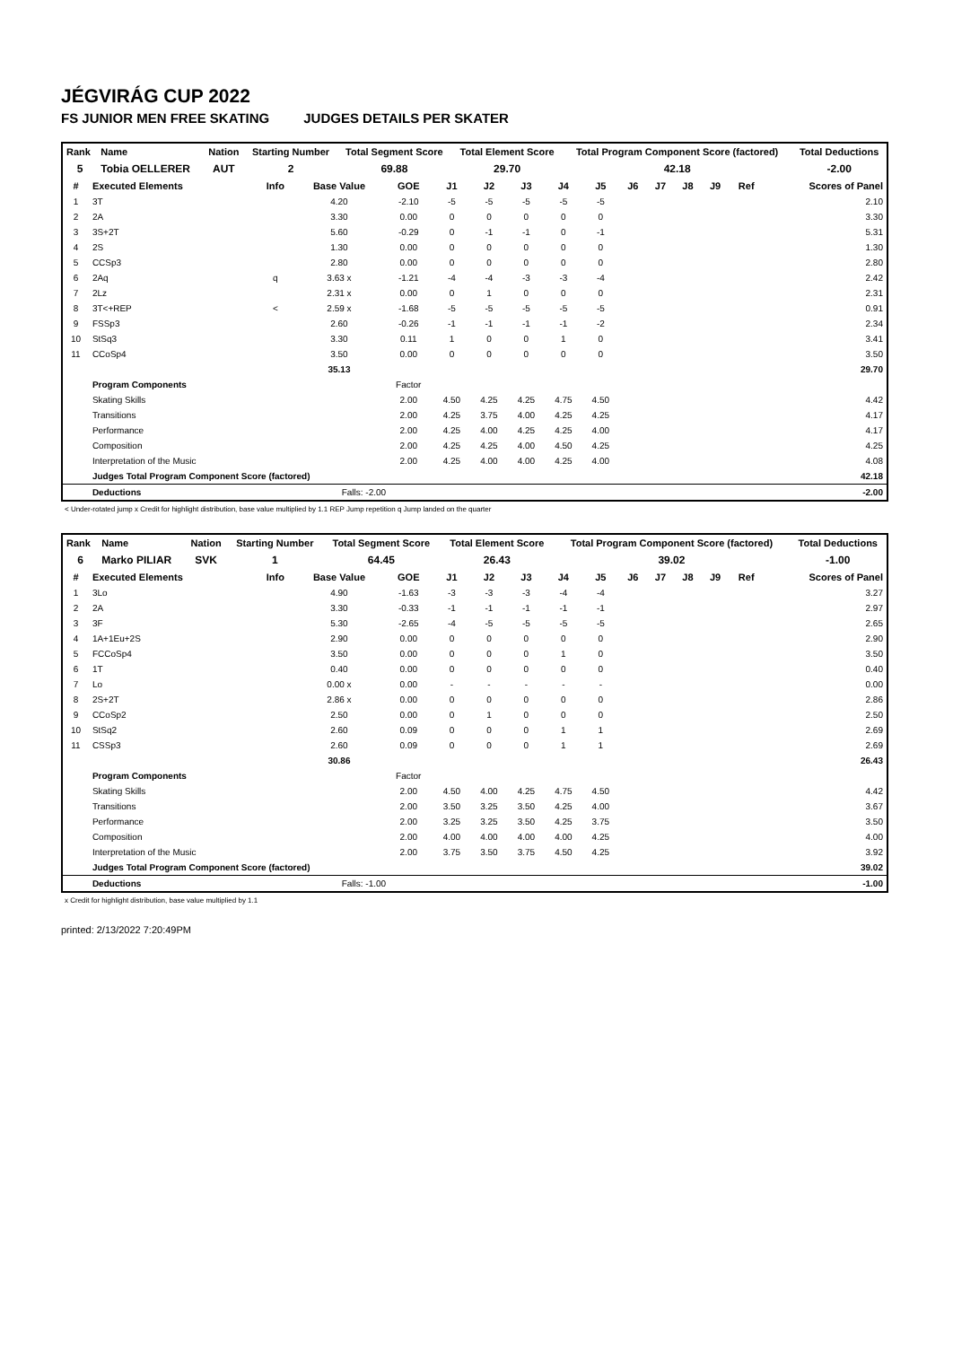JÉGVIRÁG CUP 2022
FS JUNIOR MEN FREE SKATING JUDGES DETAILS PER SKATER
| Rank | Name | Nation | Starting Number | Total Segment Score | Total Element Score | Total Program Component Score (factored) | Total Deductions |
| --- | --- | --- | --- | --- | --- | --- | --- |
| 5 | Tobia OELLERER | AUT | 2 | 69.88 | 29.70 | 42.18 | -2.00 |
| # | Executed Elements | Info | Base Value | GOE | J1 | J2 | J3 | J4 | J5 | J6 | J7 | J8 | J9 | Ref | Scores of Panel |
| --- | --- | --- | --- | --- | --- | --- | --- | --- | --- | --- | --- | --- | --- | --- | --- |
| 1 | 3T | | 4.20 | -2.10 | -5 | -5 | -5 | -5 | -5 | | | | | | 2.10 |
| 2 | 2A | | 3.30 | 0.00 | 0 | 0 | 0 | 0 | 0 | | | | | | 3.30 |
| 3 | 3S+2T | | 5.60 | -0.29 | 0 | -1 | -1 | 0 | -1 | | | | | | 5.31 |
| 4 | 2S | | 1.30 | 0.00 | 0 | 0 | 0 | 0 | 0 | | | | | | 1.30 |
| 5 | CCSp3 | | 2.80 | 0.00 | 0 | 0 | 0 | 0 | 0 | | | | | | 2.80 |
| 6 | 2Aq | q | 3.63 x | -1.21 | -4 | -4 | -3 | -3 | -4 | | | | | | 2.42 |
| 7 | 2Lz | | 2.31 x | 0.00 | 0 | 1 | 0 | 0 | 0 | | | | | | 2.31 |
| 8 | 3T<+REP | < | 2.59 x | -1.68 | -5 | -5 | -5 | -5 | -5 | | | | | | 0.91 |
| 9 | FSSp3 | | 2.60 | -0.26 | -1 | -1 | -1 | -1 | -2 | | | | | | 2.34 |
| 10 | StSq3 | | 3.30 | 0.11 | 1 | 0 | 0 | 1 | 0 | | | | | | 3.41 |
| 11 | CCoSp4 | | 3.50 | 0.00 | 0 | 0 | 0 | 0 | 0 | | | | | | 3.50 |
| | | | 35.13 | | | | | | | | | | | | 29.70 |
| | Program Components | | | Factor | | | | | | | | | | | |
| | Skating Skills | | | 2.00 | 4.50 | 4.25 | 4.25 | 4.75 | 4.50 | | | | | | 4.42 |
| | Transitions | | | 2.00 | 4.25 | 3.75 | 4.00 | 4.25 | 4.25 | | | | | | 4.17 |
| | Performance | | | 2.00 | 4.25 | 4.00 | 4.25 | 4.25 | 4.00 | | | | | | 4.17 |
| | Composition | | | 2.00 | 4.25 | 4.25 | 4.00 | 4.50 | 4.25 | | | | | | 4.25 |
| | Interpretation of the Music | | | 2.00 | 4.25 | 4.00 | 4.00 | 4.25 | 4.00 | | | | | | 4.08 |
| | Judges Total Program Component Score (factored) | | | | | | | | | | | | | | 42.18 |
| | Deductions | | Falls: -2.00 | | | | | | | | | | | | -2.00 |
< Under-rotated jump x Credit for highlight distribution, base value multiplied by 1.1 REP Jump repetition q Jump landed on the quarter
| Rank | Name | Nation | Starting Number | Total Segment Score | Total Element Score | Total Program Component Score (factored) | Total Deductions |
| --- | --- | --- | --- | --- | --- | --- | --- |
| 6 | Marko PILIAR | SVK | 1 | 64.45 | 26.43 | 39.02 | -1.00 |
| # | Executed Elements | Info | Base Value | GOE | J1 | J2 | J3 | J4 | J5 | J6 | J7 | J8 | J9 | Ref | Scores of Panel |
| --- | --- | --- | --- | --- | --- | --- | --- | --- | --- | --- | --- | --- | --- | --- | --- |
| 1 | 3Lo | | 4.90 | -1.63 | -3 | -3 | -3 | -4 | -4 | | | | | | 3.27 |
| 2 | 2A | | 3.30 | -0.33 | -1 | -1 | -1 | -1 | -1 | | | | | | 2.97 |
| 3 | 3F | | 5.30 | -2.65 | -4 | -5 | -5 | -5 | -5 | | | | | | 2.65 |
| 4 | 1A+1Eu+2S | | 2.90 | 0.00 | 0 | 0 | 0 | 0 | 0 | | | | | | 2.90 |
| 5 | FCCoSp4 | | 3.50 | 0.00 | 0 | 0 | 0 | 1 | 0 | | | | | | 3.50 |
| 6 | 1T | | 0.40 | 0.00 | 0 | 0 | 0 | 0 | 0 | | | | | | 0.40 |
| 7 | Lo | | 0.00 x | 0.00 | - | - | - | - | - | | | | | | 0.00 |
| 8 | 2S+2T | | 2.86 x | 0.00 | 0 | 0 | 0 | 0 | 0 | | | | | | 2.86 |
| 9 | CCoSp2 | | 2.50 | 0.00 | 0 | 1 | 0 | 0 | 0 | | | | | | 2.50 |
| 10 | StSq2 | | 2.60 | 0.09 | 0 | 0 | 0 | 1 | 1 | | | | | | 2.69 |
| 11 | CSSp3 | | 2.60 | 0.09 | 0 | 0 | 0 | 1 | 1 | | | | | | 2.69 |
| | | | 30.86 | | | | | | | | | | | | 26.43 |
| | Program Components | | | Factor | | | | | | | | | | | |
| | Skating Skills | | | 2.00 | 4.50 | 4.00 | 4.25 | 4.75 | 4.50 | | | | | | 4.42 |
| | Transitions | | | 2.00 | 3.50 | 3.25 | 3.50 | 4.25 | 4.00 | | | | | | 3.67 |
| | Performance | | | 2.00 | 3.25 | 3.25 | 3.50 | 4.25 | 3.75 | | | | | | 3.50 |
| | Composition | | | 2.00 | 4.00 | 4.00 | 4.00 | 4.00 | 4.25 | | | | | | 4.00 |
| | Interpretation of the Music | | | 2.00 | 3.75 | 3.50 | 3.75 | 4.50 | 4.25 | | | | | | 3.92 |
| | Judges Total Program Component Score (factored) | | | | | | | | | | | | | | 39.02 |
| | Deductions | | Falls: -1.00 | | | | | | | | | | | | -1.00 |
x Credit for highlight distribution, base value multiplied by 1.1
printed: 2/13/2022 7:20:49PM